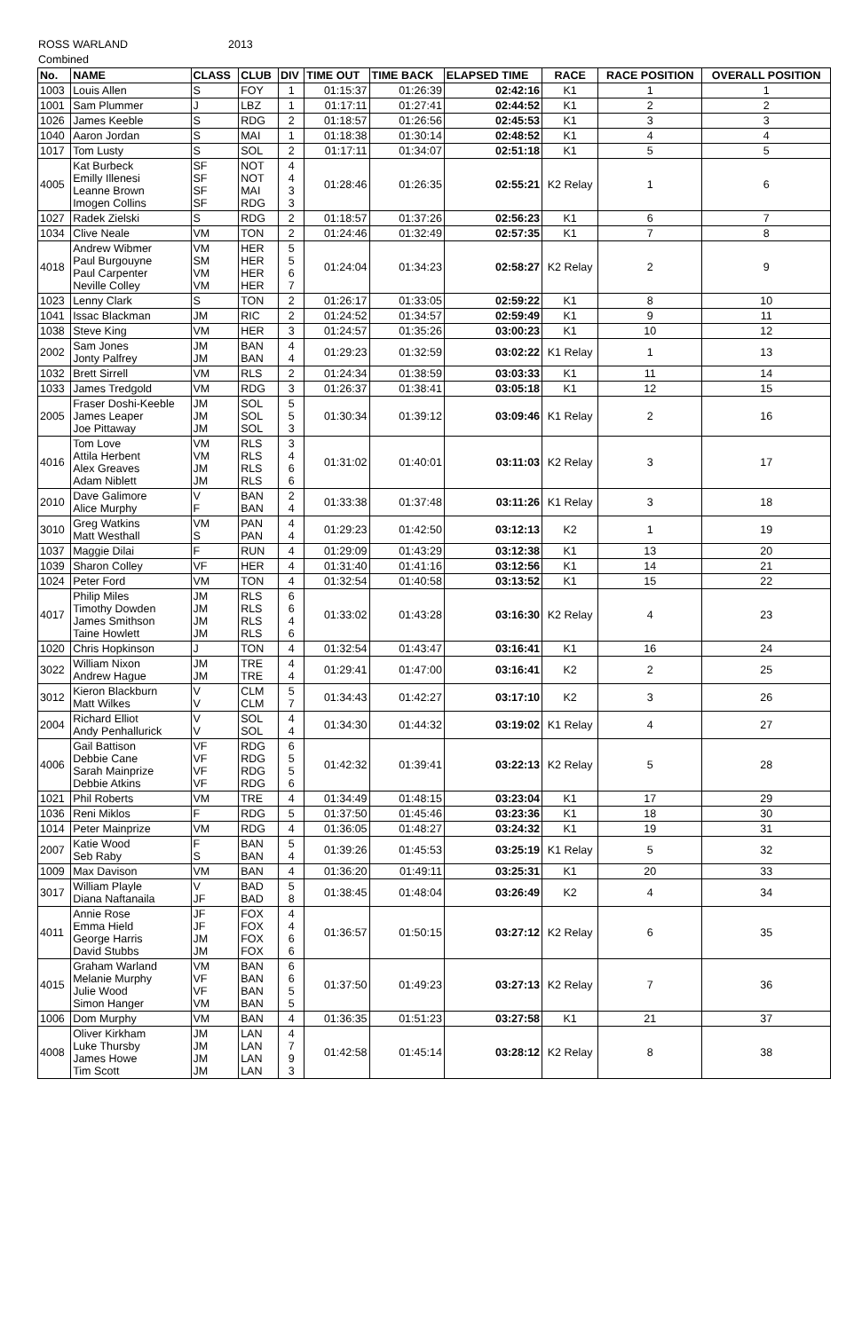ROSS WARLAND 2013
Combined
| No. | NAME | CLASS | CLUB | DIV | TIME OUT | TIME BACK | ELAPSED TIME | RACE | RACE POSITION | OVERALL POSITION |
| --- | --- | --- | --- | --- | --- | --- | --- | --- | --- | --- |
| 1003 | Louis Allen | S | FOY | 1 | 01:15:37 | 01:26:39 | 02:42:16 | K1 | 1 | 1 |
| 1001 | Sam Plummer | J | LBZ | 1 | 01:17:11 | 01:27:41 | 02:44:52 | K1 | 2 | 2 |
| 1026 | James Keeble | S | RDG | 2 | 01:18:57 | 01:26:56 | 02:45:53 | K1 | 3 | 3 |
| 1040 | Aaron Jordan | S | MAI | 1 | 01:18:38 | 01:30:14 | 02:48:52 | K1 | 4 | 4 |
| 1017 | Tom Lusty | S | SOL | 2 | 01:17:11 | 01:34:07 | 02:51:18 | K1 | 5 | 5 |
| 4005 | Kat Burbeck Emilly Illenesi Leanne Brown Imogen Collins | SF SF SF SF | NOT NOT MAI RDG | 4 4 3 3 | 01:28:46 | 01:26:35 | 02:55:21 | K2 Relay | 1 | 6 |
| 1027 | Radek Zielski | S | RDG | 2 | 01:18:57 | 01:37:26 | 02:56:23 | K1 | 6 | 7 |
| 1034 | Clive Neale | VM | TON | 2 | 01:24:46 | 01:32:49 | 02:57:35 | K1 | 7 | 8 |
| 4018 | Andrew Wibmer Paul Burgouyne Paul Carpenter Neville Colley | VM SM VM VM | HER HER HER HER | 5 5 6 7 | 01:24:04 | 01:34:23 | 02:58:27 | K2 Relay | 2 | 9 |
| 1023 | Lenny Clark | S | TON | 2 | 01:26:17 | 01:33:05 | 02:59:22 | K1 | 8 | 10 |
| 1041 | Issac Blackman | JM | RIC | 2 | 01:24:52 | 01:34:57 | 02:59:49 | K1 | 9 | 11 |
| 1038 | Steve King | VM | HER | 3 | 01:24:57 | 01:35:26 | 03:00:23 | K1 | 10 | 12 |
| 2002 | Sam Jones Jonty Palfrey | JM JM | BAN BAN | 4 4 | 01:29:23 | 01:32:59 | 03:02:22 | K1 Relay | 1 | 13 |
| 1032 | Brett Sirrell | VM | RLS | 2 | 01:24:34 | 01:38:59 | 03:03:33 | K1 | 11 | 14 |
| 1033 | James Tredgold | VM | RDG | 3 | 01:26:37 | 01:38:41 | 03:05:18 | K1 | 12 | 15 |
| 2005 | Fraser Doshi-Keeble James Leaper Joe Pittaway | JM JM JM | SOL SOL SOL | 5 5 3 | 01:30:34 | 01:39:12 | 03:09:46 | K1 Relay | 2 | 16 |
| 4016 | Tom Love Attila Herbent Alex Greaves Adam Niblett | VM VM JM JM | RLS RLS RLS RLS | 3 4 6 6 | 01:31:02 | 01:40:01 | 03:11:03 | K2 Relay | 3 | 17 |
| 2010 | Dave Galimore Alice Murphy | V F | BAN BAN | 2 4 | 01:33:38 | 01:37:48 | 03:11:26 | K1 Relay | 3 | 18 |
| 3010 | Greg Watkins Matt Westhall | VM S | PAN PAN | 4 4 | 01:29:23 | 01:42:50 | 03:12:13 | K2 | 1 | 19 |
| 1037 | Maggie Dilai | F | RUN | 4 | 01:29:09 | 01:43:29 | 03:12:38 | K1 | 13 | 20 |
| 1039 | Sharon Colley | VF | HER | 4 | 01:31:40 | 01:41:16 | 03:12:56 | K1 | 14 | 21 |
| 1024 | Peter Ford | VM | TON | 4 | 01:32:54 | 01:40:58 | 03:13:52 | K1 | 15 | 22 |
| 4017 | Philip Miles Timothy Dowden James Smithson Taine Howlett | JM JM JM JM | RLS RLS RLS RLS | 6 6 4 6 | 01:33:02 | 01:43:28 | 03:16:30 | K2 Relay | 4 | 23 |
| 1020 | Chris Hopkinson | J | TON | 4 | 01:32:54 | 01:43:47 | 03:16:41 | K1 | 16 | 24 |
| 3022 | William Nixon Andrew Hague | JM JM | TRE TRE | 4 4 | 01:29:41 | 01:47:00 | 03:16:41 | K2 | 2 | 25 |
| 3012 | Kieron Blackburn Matt Wilkes | V V | CLM CLM | 5 7 | 01:34:43 | 01:42:27 | 03:17:10 | K2 | 3 | 26 |
| 2004 | Richard Elliot Andy Penhallurick | V V | SOL SOL | 4 4 | 01:34:30 | 01:44:32 | 03:19:02 | K1 Relay | 4 | 27 |
| 4006 | Gail Battison Debbie Cane Sarah Mainprize Debbie Atkins | VF VF VF VF | RDG RDG RDG RDG | 6 5 5 6 | 01:42:32 | 01:39:41 | 03:22:13 | K2 Relay | 5 | 28 |
| 1021 | Phil Roberts | VM | TRE | 4 | 01:34:49 | 01:48:15 | 03:23:04 | K1 | 17 | 29 |
| 1036 | Reni Miklos | F | RDG | 5 | 01:37:50 | 01:45:46 | 03:23:36 | K1 | 18 | 30 |
| 1014 | Peter Mainprize | VM | RDG | 4 | 01:36:05 | 01:48:27 | 03:24:32 | K1 | 19 | 31 |
| 2007 | Katie Wood Seb Raby | F S | BAN BAN | 5 4 | 01:39:26 | 01:45:53 | 03:25:19 | K1 Relay | 5 | 32 |
| 1009 | Max Davison | VM | BAN | 4 | 01:36:20 | 01:49:11 | 03:25:31 | K1 | 20 | 33 |
| 3017 | William Playle Diana Naftanaila | V JF | BAD BAD | 5 8 | 01:38:45 | 01:48:04 | 03:26:49 | K2 | 4 | 34 |
| 4011 | Annie Rose Emma Hield George Harris David Stubbs | JF JF JM JM | FOX FOX FOX FOX | 4 4 6 6 | 01:36:57 | 01:50:15 | 03:27:12 | K2 Relay | 6 | 35 |
| 4015 | Graham Warland Melanie Murphy Julie Wood Simon Hanger | VM VF VF VM | BAN BAN BAN BAN | 6 6 5 5 | 01:37:50 | 01:49:23 | 03:27:13 | K2 Relay | 7 | 36 |
| 1006 | Dom Murphy | VM | BAN | 4 | 01:36:35 | 01:51:23 | 03:27:58 | K1 | 21 | 37 |
| 4008 | Oliver Kirkham Luke Thursby James Howe Tim Scott | JM JM JM JM | LAN LAN LAN LAN | 4 7 9 3 | 01:42:58 | 01:45:14 | 03:28:12 | K2 Relay | 8 | 38 |